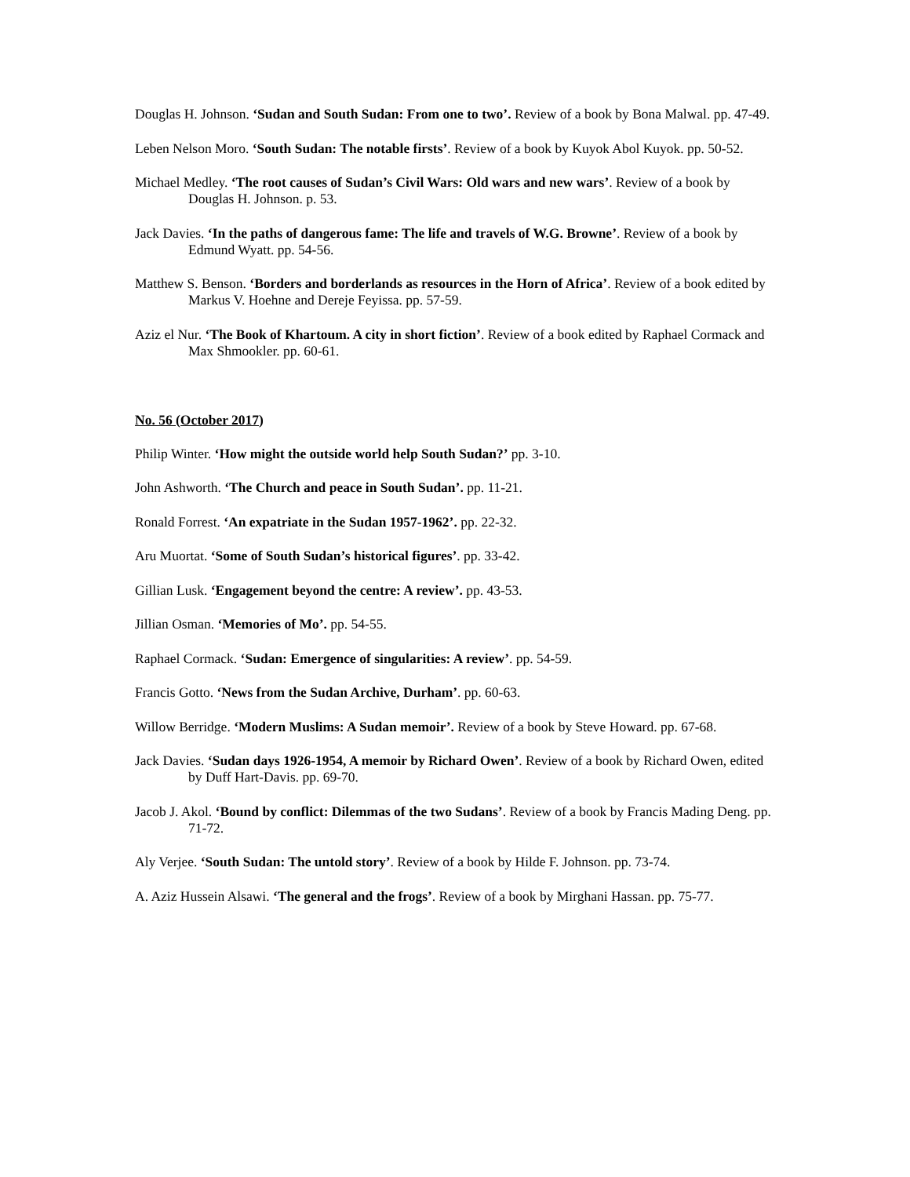Douglas H. Johnson. ‘Sudan and South Sudan: From one to two’. Review of a book by Bona Malwal. pp. 47-49.
Leben Nelson Moro. ‘South Sudan: The notable firsts’. Review of a book by Kuyok Abol Kuyok. pp. 50-52.
Michael Medley. ‘The root causes of Sudan’s Civil Wars: Old wars and new wars’. Review of a book by Douglas H. Johnson. p. 53.
Jack Davies. ‘In the paths of dangerous fame: The life and travels of W.G. Browne’. Review of a book by Edmund Wyatt. pp. 54-56.
Matthew S. Benson. ‘Borders and borderlands as resources in the Horn of Africa’. Review of a book edited by Markus V. Hoehne and Dereje Feyissa. pp. 57-59.
Aziz el Nur. ‘The Book of Khartoum. A city in short fiction’. Review of a book edited by Raphael Cormack and Max Shmookler. pp. 60-61.
No. 56 (October 2017)
Philip Winter. ‘How might the outside world help South Sudan?’ pp. 3-10.
John Ashworth. ‘The Church and peace in South Sudan’. pp. 11-21.
Ronald Forrest. ‘An expatriate in the Sudan 1957-1962’. pp. 22-32.
Aru Muortat. ‘Some of South Sudan’s historical figures’. pp. 33-42.
Gillian Lusk. ‘Engagement beyond the centre: A review’. pp. 43-53.
Jillian Osman. ‘Memories of Mo’. pp. 54-55.
Raphael Cormack. ‘Sudan: Emergence of singularities: A review’. pp. 54-59.
Francis Gotto. ‘News from the Sudan Archive, Durham’. pp. 60-63.
Willow Berridge. ‘Modern Muslims: A Sudan memoir’. Review of a book by Steve Howard. pp. 67-68.
Jack Davies. ‘Sudan days 1926-1954, A memoir by Richard Owen’. Review of a book by Richard Owen, edited by Duff Hart-Davis. pp. 69-70.
Jacob J. Akol. ‘Bound by conflict: Dilemmas of the two Sudans’. Review of a book by Francis Mading Deng. pp. 71-72.
Aly Verjee. ‘South Sudan: The untold story’. Review of a book by Hilde F. Johnson. pp. 73-74.
A. Aziz Hussein Alsawi. ‘The general and the frogs’. Review of a book by Mirghani Hassan. pp. 75-77.